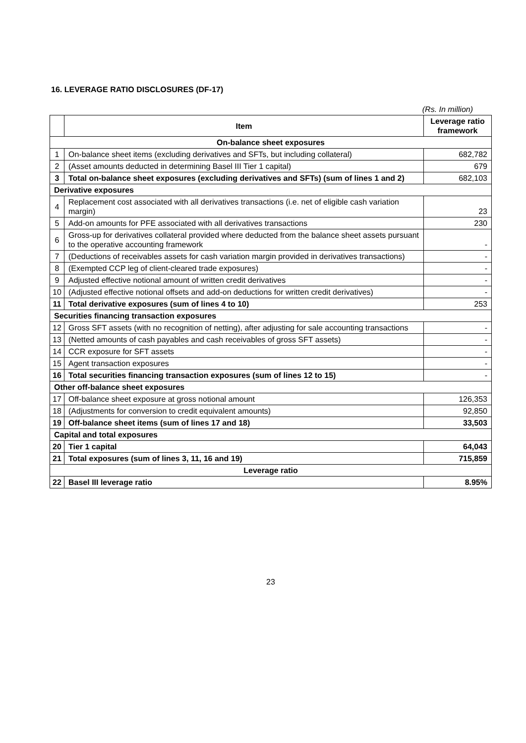16. LEVERAGE RATIO DISCLOSURES (DF-17)
(Rs. In million)
| | Item | Leverage ratio framework |
| --- | --- | --- |
| On-balance sheet exposures | | |
| 1 | On-balance sheet items (excluding derivatives and SFTs, but including collateral) | 682,782 |
| 2 | (Asset amounts deducted in determining Basel III Tier 1 capital) | 679 |
| 3 | Total on-balance sheet exposures (excluding derivatives and SFTs) (sum of lines 1 and 2) | 682,103 |
| Derivative exposures | | |
| 4 | Replacement cost associated with all derivatives transactions (i.e. net of eligible cash variation margin) | 23 |
| 5 | Add-on amounts for PFE associated with all derivatives transactions | 230 |
| 6 | Gross-up for derivatives collateral provided where deducted from the balance sheet assets pursuant to the operative accounting framework | - |
| 7 | (Deductions of receivables assets for cash variation margin provided in derivatives transactions) | - |
| 8 | (Exempted CCP leg of client-cleared trade exposures) | - |
| 9 | Adjusted effective notional amount of written credit derivatives | - |
| 10 | (Adjusted effective notional offsets and add-on deductions for written credit derivatives) | - |
| 11 | Total derivative exposures (sum of lines 4 to 10) | 253 |
| Securities financing transaction exposures | | |
| 12 | Gross SFT assets (with no recognition of netting), after adjusting for sale accounting transactions | - |
| 13 | (Netted amounts of cash payables and cash receivables of gross SFT assets) | - |
| 14 | CCR exposure for SFT assets | - |
| 15 | Agent transaction exposures | - |
| 16 | Total securities financing transaction exposures (sum of lines 12 to 15) | - |
| Other off-balance sheet exposures | | |
| 17 | Off-balance sheet exposure at gross notional amount | 126,353 |
| 18 | (Adjustments for conversion to credit equivalent amounts) | 92,850 |
| 19 | Off-balance sheet items (sum of lines 17 and 18) | 33,503 |
| Capital and total exposures | | |
| 20 | Tier 1 capital | 64,043 |
| 21 | Total exposures (sum of lines 3, 11, 16 and 19) | 715,859 |
| Leverage ratio | | |
| 22 | Basel III leverage ratio | 8.95% |
23